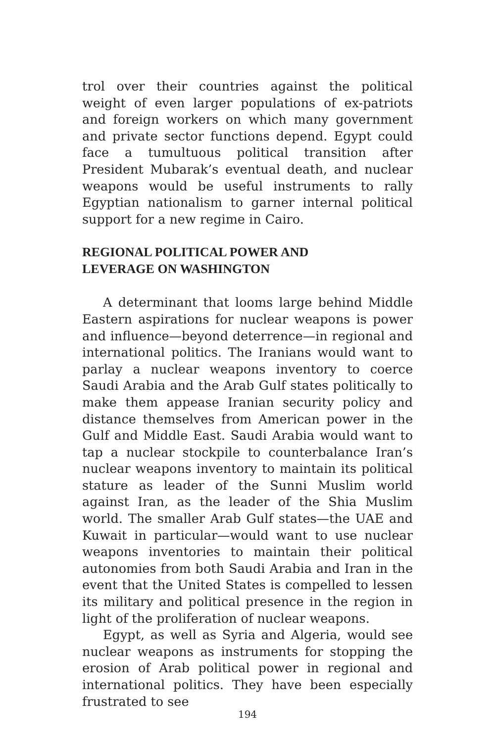trol over their countries against the political weight of even larger populations of ex-patriots and foreign workers on which many government and private sector functions depend. Egypt could face a tumultuous political transition after President Mubarak’s eventual death, and nuclear weapons would be useful instruments to rally Egyptian nationalism to garner internal political support for a new regime in Cairo.
REGIONAL POLITICAL POWER AND
LEVERAGE ON WASHINGTON
A determinant that looms large behind Middle Eastern aspirations for nuclear weapons is power and influence—beyond deterrence—in regional and international politics. The Iranians would want to parlay a nuclear weapons inventory to coerce Saudi Arabia and the Arab Gulf states politically to make them appease Iranian security policy and distance themselves from American power in the Gulf and Middle East. Saudi Arabia would want to tap a nuclear stockpile to counterbalance Iran’s nuclear weapons inventory to maintain its political stature as leader of the Sunni Muslim world against Iran, as the leader of the Shia Muslim world. The smaller Arab Gulf states—the UAE and Kuwait in particular—would want to use nuclear weapons inventories to maintain their political autonomies from both Saudi Arabia and Iran in the event that the United States is compelled to lessen its military and political presence in the region in light of the proliferation of nuclear weapons.
Egypt, as well as Syria and Algeria, would see nuclear weapons as instruments for stopping the erosion of Arab political power in regional and international politics. They have been especially frustrated to see
194